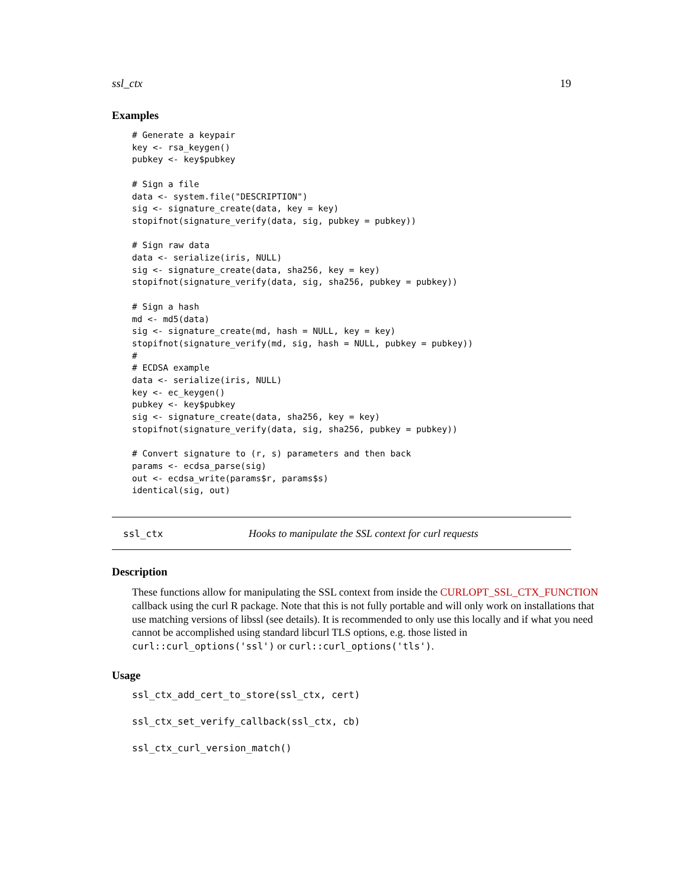ssl_ctx 19
Examples
# Generate a keypair
key <- rsa_keygen()
pubkey <- key$pubkey

# Sign a file
data <- system.file("DESCRIPTION")
sig <- signature_create(data, key = key)
stopifnot(signature_verify(data, sig, pubkey = pubkey))

# Sign raw data
data <- serialize(iris, NULL)
sig <- signature_create(data, sha256, key = key)
stopifnot(signature_verify(data, sig, sha256, pubkey = pubkey))

# Sign a hash
md <- md5(data)
sig <- signature_create(md, hash = NULL, key = key)
stopifnot(signature_verify(md, sig, hash = NULL, pubkey = pubkey))
#
# ECDSA example
data <- serialize(iris, NULL)
key <- ec_keygen()
pubkey <- key$pubkey
sig <- signature_create(data, sha256, key = key)
stopifnot(signature_verify(data, sig, sha256, pubkey = pubkey))

# Convert signature to (r, s) parameters and then back
params <- ecdsa_parse(sig)
out <- ecdsa_write(params$r, params$s)
identical(sig, out)
ssl_ctx Hooks to manipulate the SSL context for curl requests
Description
These functions allow for manipulating the SSL context from inside the CURLOPT_SSL_CTX_FUNCTION callback using the curl R package. Note that this is not fully portable and will only work on installations that use matching versions of libssl (see details). It is recommended to only use this locally and if what you need cannot be accomplished using standard libcurl TLS options, e.g. those listed in curl::curl_options('ssl') or curl::curl_options('tls').
Usage
ssl_ctx_add_cert_to_store(ssl_ctx, cert)
ssl_ctx_set_verify_callback(ssl_ctx, cb)
ssl_ctx_curl_version_match()